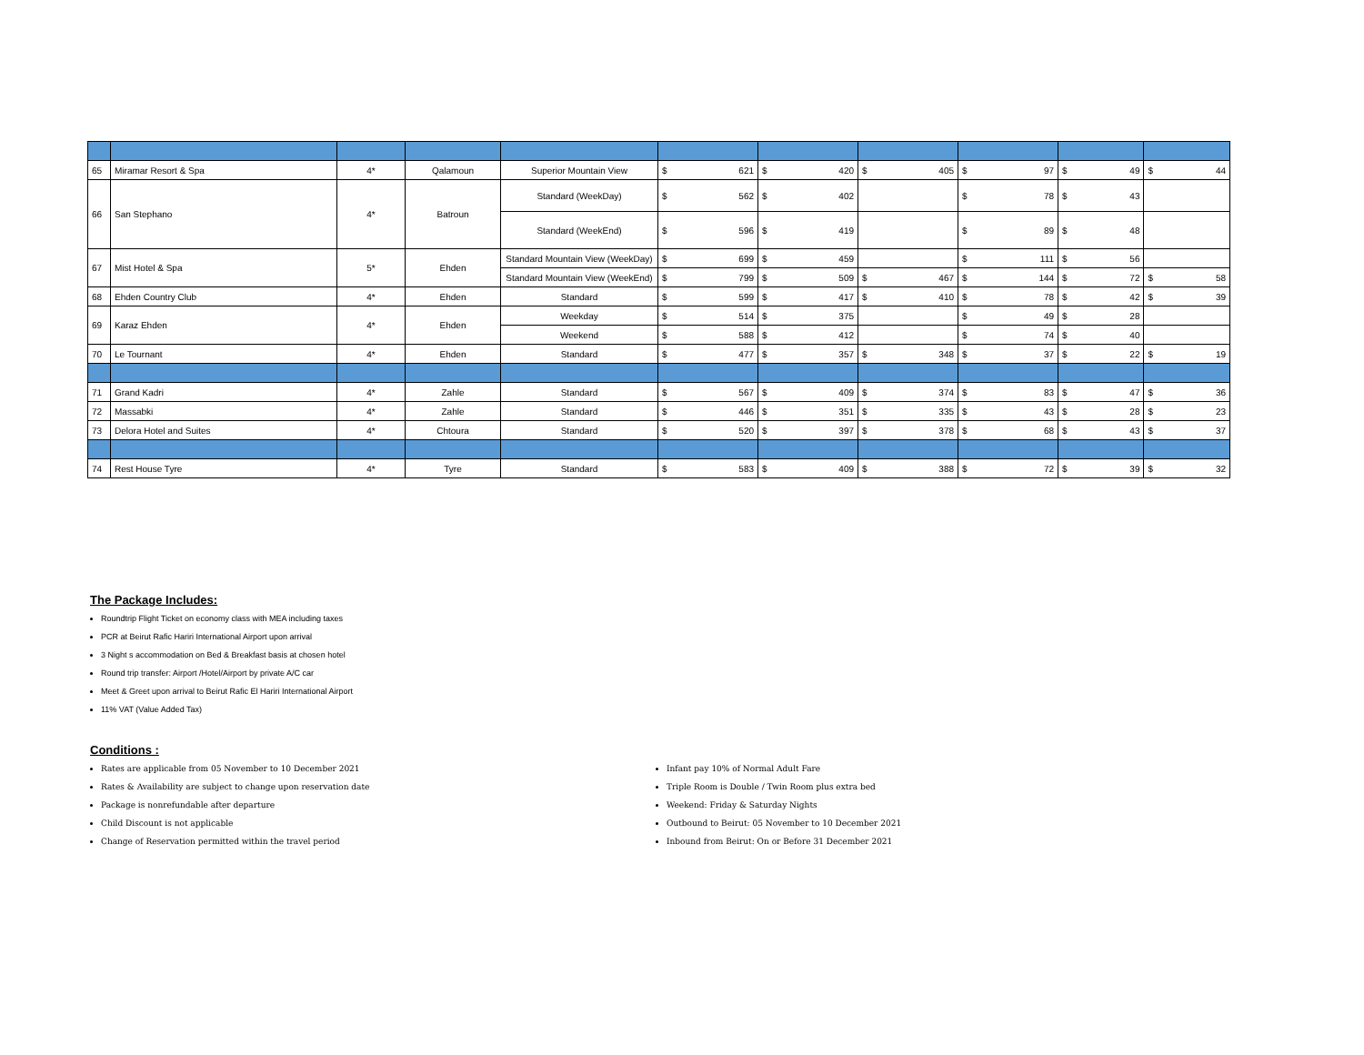| 65 | Miramar Resort & Spa | 4* | Qalamoun | Superior Mountain View | $ | 621 | $ | 420 | $ | 405 | $ | 97 | $ | 49 | $ | 44 |
| 66 | San Stephano | 4* | Batroun | Standard (WeekDay) | $ | 562 | $ | 402 | | | $ | 78 | $ | 43 | | |
| | | | | Standard (WeekEnd) | $ | 596 | $ | 419 | | | $ | 89 | $ | 48 | | |
| 67 | Mist Hotel & Spa | 5* | Ehden | Standard Mountain View (WeekDay) | $ | 699 | $ | 459 | | | $ | 111 | $ | 56 | | |
| | | | | Standard Mountain View (WeekEnd) | $ | 799 | $ | 509 | $ | 467 | $ | 144 | $ | 72 | $ | 58 |
| 68 | Ehden Country Club | 4* | Ehden | Standard | $ | 599 | $ | 417 | $ | 410 | $ | 78 | $ | 42 | $ | 39 |
| 69 | Karaz Ehden | 4* | Ehden | Weekday | $ | 514 | $ | 375 | | | $ | 49 | $ | 28 | | |
| | | | | Weekend | $ | 588 | $ | 412 | | | $ | 74 | $ | 40 | | |
| 70 | Le Tournant | 4* | Ehden | Standard | $ | 477 | $ | 357 | $ | 348 | $ | 37 | $ | 22 | $ | 19 |
| 71 | Grand Kadri | 4* | Zahle | Standard | $ | 567 | $ | 409 | $ | 374 | $ | 83 | $ | 47 | $ | 36 |
| 72 | Massabki | 4* | Zahle | Standard | $ | 446 | $ | 351 | $ | 335 | $ | 43 | $ | 28 | $ | 23 |
| 73 | Delora Hotel and Suites | 4* | Chtoura | Standard | $ | 520 | $ | 397 | $ | 378 | $ | 68 | $ | 43 | $ | 37 |
| 74 | Rest House Tyre | 4* | Tyre | Standard | $ | 583 | $ | 409 | $ | 388 | $ | 72 | $ | 39 | $ | 32 |
The Package Includes:
Roundtrip Flight Ticket on economy class with MEA including taxes
PCR at Beirut Rafic Hariri International Airport upon arrival
3 Night s accommodation on Bed & Breakfast basis at chosen hotel
Round trip transfer: Airport /Hotel/Airport by private A/C car
Meet & Greet upon arrival to Beirut Rafic El Hariri International Airport
11% VAT (Value Added Tax)
Conditions :
Rates are applicable from 05 November to 10 December 2021
Rates & Availability are subject to change upon reservation date
Package is nonrefundable after departure
Child Discount is not applicable
Change of Reservation permitted within the travel period
Infant pay 10% of Normal Adult Fare
Triple Room is Double / Twin Room plus extra bed
Weekend: Friday & Saturday Nights
Outbound to Beirut: 05 November to 10 December 2021
Inbound from Beirut: On or Before 31 December 2021